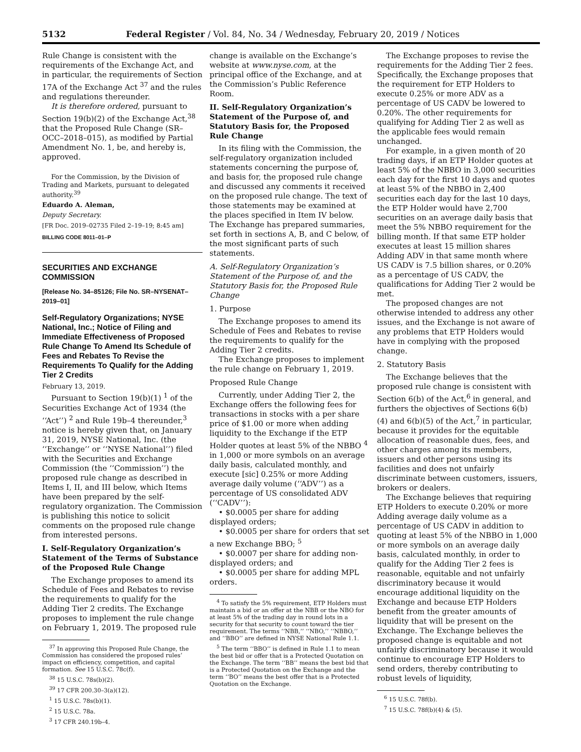5132 Federal Register / Vol. 84, No. 34 / Wednesday, February 20, 2019 / Notices
Rule Change is consistent with the requirements of the Exchange Act, and in particular, the requirements of Section 17A of the Exchange Act <sup>37</sup> and the rules and regulations thereunder.
It is therefore ordered, pursuant to Section 19(b)(2) of the Exchange Act,<sup>38</sup> that the Proposed Rule Change (SR–OCC–2018–015), as modified by Partial Amendment No. 1, be, and hereby is, approved.
For the Commission, by the Division of Trading and Markets, pursuant to delegated authority.<sup>39</sup>
Eduardo A. Aleman,
Deputy Secretary.
[FR Doc. 2019–02735 Filed 2–19–19; 8:45 am]
BILLING CODE 8011–01–P
SECURITIES AND EXCHANGE COMMISSION
[Release No. 34–85126; File No. SR–NYSENAT–2019–01]
Self-Regulatory Organizations; NYSE National, Inc.; Notice of Filing and Immediate Effectiveness of Proposed Rule Change To Amend Its Schedule of Fees and Rebates To Revise the Requirements To Qualify for the Adding Tier 2 Credits
February 13, 2019.
Pursuant to Section 19(b)(1) <sup>1</sup> of the Securities Exchange Act of 1934 (the ‘‘Act’’) <sup>2</sup> and Rule 19b–4 thereunder,<sup>3</sup> notice is hereby given that, on January 31, 2019, NYSE National, Inc. (the ‘‘Exchange’’ or ‘‘NYSE National’’) filed with the Securities and Exchange Commission (the ‘‘Commission’’) the proposed rule change as described in Items I, II, and III below, which Items have been prepared by the self-regulatory organization. The Commission is publishing this notice to solicit comments on the proposed rule change from interested persons.
I. Self-Regulatory Organization’s Statement of the Terms of Substance of the Proposed Rule Change
The Exchange proposes to amend its Schedule of Fees and Rebates to revise the requirements to qualify for the Adding Tier 2 credits. The Exchange proposes to implement the rule change on February 1, 2019. The proposed rule
<sup>37</sup> In approving this Proposed Rule Change, the Commission has considered the proposed rules’ impact on efficiency, competition, and capital formation. See 15 U.S.C. 78c(f).
<sup>38</sup> 15 U.S.C. 78s(b)(2).
<sup>39</sup> 17 CFR 200.30–3(a)(12).
<sup>1</sup> 15 U.S.C. 78s(b)(1).
<sup>2</sup> 15 U.S.C. 78a.
<sup>3</sup> 17 CFR 240.19b–4.
change is available on the Exchange’s website at www.nyse.com, at the principal office of the Exchange, and at the Commission’s Public Reference Room.
II. Self-Regulatory Organization’s Statement of the Purpose of, and Statutory Basis for, the Proposed Rule Change
In its filing with the Commission, the self-regulatory organization included statements concerning the purpose of, and basis for, the proposed rule change and discussed any comments it received on the proposed rule change. The text of those statements may be examined at the places specified in Item IV below. The Exchange has prepared summaries, set forth in sections A, B, and C below, of the most significant parts of such statements.
A. Self-Regulatory Organization’s Statement of the Purpose of, and the Statutory Basis for, the Proposed Rule Change
1. Purpose
The Exchange proposes to amend its Schedule of Fees and Rebates to revise the requirements to qualify for the Adding Tier 2 credits.
The Exchange proposes to implement the rule change on February 1, 2019.
Proposed Rule Change
Currently, under Adding Tier 2, the Exchange offers the following fees for transactions in stocks with a per share price of $1.00 or more when adding liquidity to the Exchange if the ETP Holder quotes at least 5% of the NBBO <sup>4</sup> in 1,000 or more symbols on an average daily basis, calculated monthly, and execute [sic] 0.25% or more Adding average daily volume (‘‘ADV’’) as a percentage of US consolidated ADV (‘‘CADV’’):
• $0.0005 per share for adding displayed orders;
• $0.0005 per share for orders that set a new Exchange BBO; <sup>5</sup>
• $0.0007 per share for adding non-displayed orders; and
• $0.0005 per share for adding MPL orders.
<sup>4</sup> To satisfy the 5% requirement, ETP Holders must maintain a bid or an offer at the NBB or the NBO for at least 5% of the trading day in round lots in a security for that security to count toward the tier requirement. The terms ‘‘NBB,’’ ‘‘NBO,’’ ‘‘NBBO,’’ and ‘‘BBO’’ are defined in NYSE National Rule 1.1.
<sup>5</sup> The term ‘‘BBO’’ is defined in Rule 1.1 to mean the best bid or offer that is a Protected Quotation on the Exchange. The term ‘‘BB’’ means the best bid that is a Protected Quotation on the Exchange and the term ‘‘BO’’ means the best offer that is a Protected Quotation on the Exchange.
The Exchange proposes to revise the requirements for the Adding Tier 2 fees. Specifically, the Exchange proposes that the requirement for ETP Holders to execute 0.25% or more ADV as a percentage of US CADV be lowered to 0.20%. The other requirements for qualifying for Adding Tier 2 as well as the applicable fees would remain unchanged.
For example, in a given month of 20 trading days, if an ETP Holder quotes at least 5% of the NBBO in 3,000 securities each day for the first 10 days and quotes at least 5% of the NBBO in 2,400 securities each day for the last 10 days, the ETP Holder would have 2,700 securities on an average daily basis that meet the 5% NBBO requirement for the billing month. If that same ETP holder executes at least 15 million shares Adding ADV in that same month where US CADV is 7.5 billion shares, or 0.20% as a percentage of US CADV, the qualifications for Adding Tier 2 would be met.
The proposed changes are not otherwise intended to address any other issues, and the Exchange is not aware of any problems that ETP Holders would have in complying with the proposed change.
2. Statutory Basis
The Exchange believes that the proposed rule change is consistent with Section 6(b) of the Act,<sup>6</sup> in general, and furthers the objectives of Sections 6(b)(4) and 6(b)(5) of the Act,<sup>7</sup> in particular, because it provides for the equitable allocation of reasonable dues, fees, and other charges among its members, issuers and other persons using its facilities and does not unfairly discriminate between customers, issuers, brokers or dealers.
The Exchange believes that requiring ETP Holders to execute 0.20% or more Adding average daily volume as a percentage of US CADV in addition to quoting at least 5% of the NBBO in 1,000 or more symbols on an average daily basis, calculated monthly, in order to qualify for the Adding Tier 2 fees is reasonable, equitable and not unfairly discriminatory because it would encourage additional liquidity on the Exchange and because ETP Holders benefit from the greater amounts of liquidity that will be present on the Exchange. The Exchange believes the proposed change is equitable and not unfairly discriminatory because it would continue to encourage ETP Holders to send orders, thereby contributing to robust levels of liquidity,
<sup>6</sup> 15 U.S.C. 78f(b).
<sup>7</sup> 15 U.S.C. 78f(b)(4) & (5).